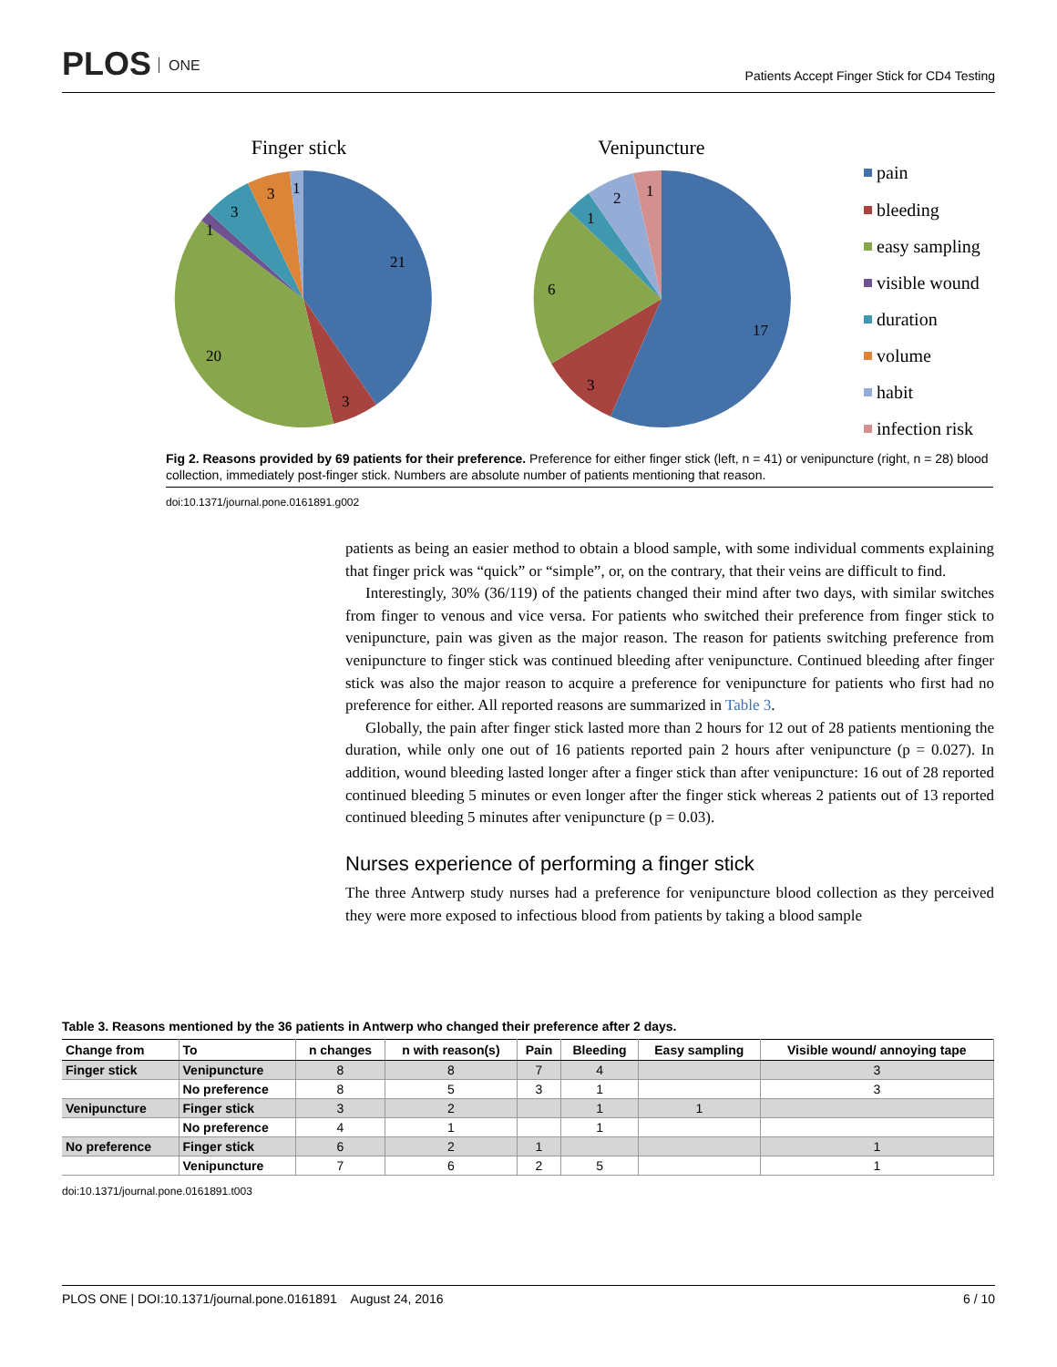PLOS ONE
Patients Accept Finger Stick for CD4 Testing
Finger stick
Venipuncture
21
3
20
1
3
3
1
17
3
6
1
2
1
pain
bleeding
easy sampling
visible wound
duration
volume
habit
infection risk
Fig 2. Reasons provided by 69 patients for their preference. Preference for either finger stick (left, n = 41) or venipuncture (right, n = 28) blood collection, immediately post-finger stick. Numbers are absolute number of patients mentioning that reason.
doi:10.1371/journal.pone.0161891.g002
patients as being an easier method to obtain a blood sample, with some individual comments explaining that finger prick was “quick” or “simple”, or, on the contrary, that their veins are difficult to find.
Interestingly, 30% (36/119) of the patients changed their mind after two days, with similar switches from finger to venous and vice versa. For patients who switched their preference from finger stick to venipuncture, pain was given as the major reason. The reason for patients switching preference from venipuncture to finger stick was continued bleeding after venipuncture. Continued bleeding after finger stick was also the major reason to acquire a preference for venipuncture for patients who first had no preference for either. All reported reasons are summarized in Table 3.
Globally, the pain after finger stick lasted more than 2 hours for 12 out of 28 patients mentioning the duration, while only one out of 16 patients reported pain 2 hours after venipuncture (p = 0.027). In addition, wound bleeding lasted longer after a finger stick than after venipuncture: 16 out of 28 reported continued bleeding 5 minutes or even longer after the finger stick whereas 2 patients out of 13 reported continued bleeding 5 minutes after venipuncture (p = 0.03).
Nurses experience of performing a finger stick
The three Antwerp study nurses had a preference for venipuncture blood collection as they perceived they were more exposed to infectious blood from patients by taking a blood sample
Table 3. Reasons mentioned by the 36 patients in Antwerp who changed their preference after 2 days.
| Change from | To | n changes | n with reason(s) | Pain | Bleeding | Easy sampling | Visible wound/ annoying tape |
| --- | --- | --- | --- | --- | --- | --- | --- |
| Finger stick | Venipuncture | 8 | 8 | 7 | 4 | | 3 |
| | No preference | 8 | 5 | 3 | 1 | | 3 |
| Venipuncture | Finger stick | 3 | 2 | | 1 | 1 | |
| | No preference | 4 | 1 | | 1 | | |
| No preference | Finger stick | 6 | 2 | 1 | | | 1 |
| | Venipuncture | 7 | 6 | 2 | 5 | | 1 |
doi:10.1371/journal.pone.0161891.t003
PLOS ONE | DOI:10.1371/journal.pone.0161891 August 24, 2016
6 / 10